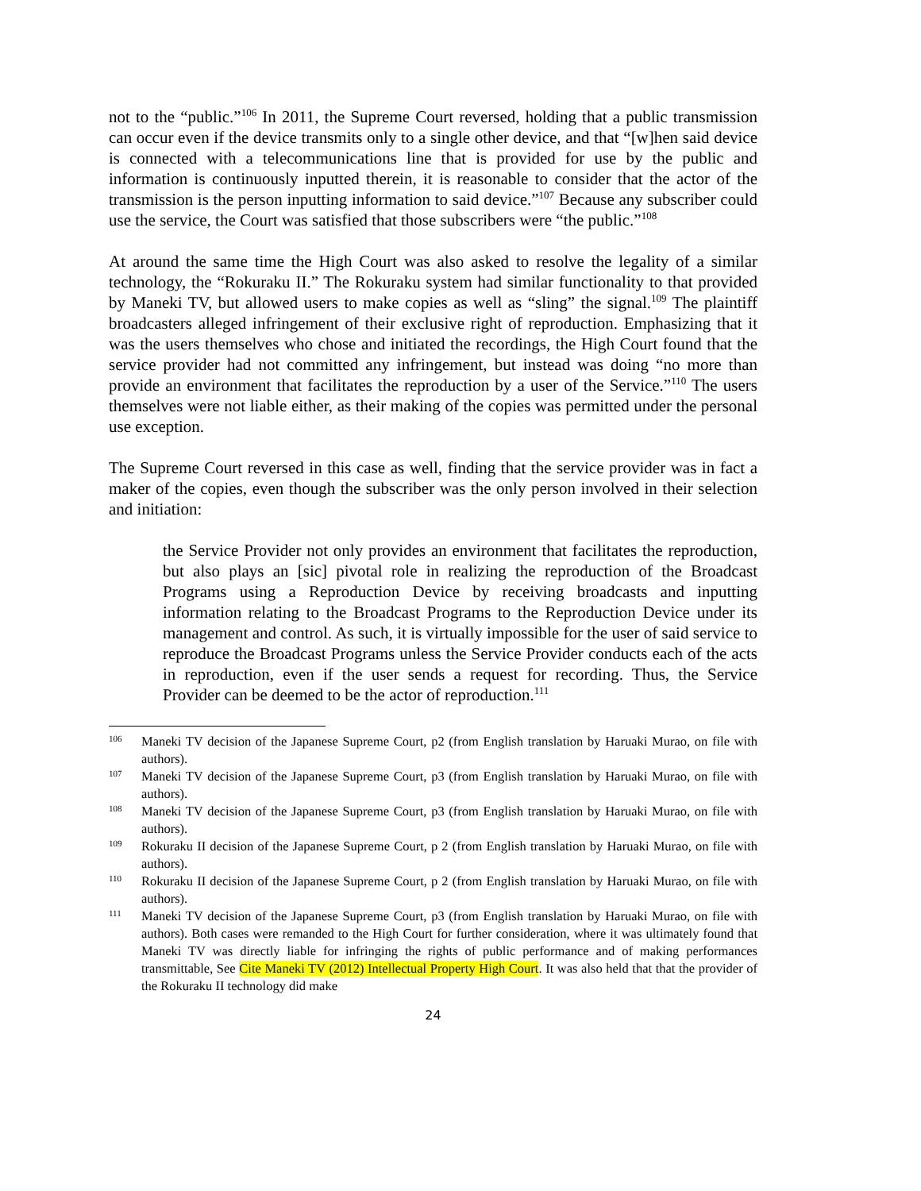not to the “public.”<sup>106</sup> In 2011, the Supreme Court reversed, holding that a public transmission can occur even if the device transmits only to a single other device, and that “[w]hen said device is connected with a telecommunications line that is provided for use by the public and information is continuously inputted therein, it is reasonable to consider that the actor of the transmission is the person inputting information to said device.”<sup>107</sup> Because any subscriber could use the service, the Court was satisfied that those subscribers were “the public.”<sup>108</sup>
At around the same time the High Court was also asked to resolve the legality of a similar technology, the “Rokuraku II.” The Rokuraku system had similar functionality to that provided by Maneki TV, but allowed users to make copies as well as “sling” the signal.<sup>109</sup> The plaintiff broadcasters alleged infringement of their exclusive right of reproduction. Emphasizing that it was the users themselves who chose and initiated the recordings, the High Court found that the service provider had not committed any infringement, but instead was doing “no more than provide an environment that facilitates the reproduction by a user of the Service.”<sup>110</sup> The users themselves were not liable either, as their making of the copies was permitted under the personal use exception.
The Supreme Court reversed in this case as well, finding that the service provider was in fact a maker of the copies, even though the subscriber was the only person involved in their selection and initiation:
the Service Provider not only provides an environment that facilitates the reproduction, but also plays an [sic] pivotal role in realizing the reproduction of the Broadcast Programs using a Reproduction Device by receiving broadcasts and inputting information relating to the Broadcast Programs to the Reproduction Device under its management and control. As such, it is virtually impossible for the user of said service to reproduce the Broadcast Programs unless the Service Provider conducts each of the acts in reproduction, even if the user sends a request for recording. Thus, the Service Provider can be deemed to be the actor of reproduction.<sup>111</sup>
106 Maneki TV decision of the Japanese Supreme Court, p2 (from English translation by Haruaki Murao, on file with authors).
107 Maneki TV decision of the Japanese Supreme Court, p3 (from English translation by Haruaki Murao, on file with authors).
108 Maneki TV decision of the Japanese Supreme Court, p3 (from English translation by Haruaki Murao, on file with authors).
109 Rokuraku II decision of the Japanese Supreme Court, p 2 (from English translation by Haruaki Murao, on file with authors).
110 Rokuraku II decision of the Japanese Supreme Court, p 2 (from English translation by Haruaki Murao, on file with authors).
111 Maneki TV decision of the Japanese Supreme Court, p3 (from English translation by Haruaki Murao, on file with authors). Both cases were remanded to the High Court for further consideration, where it was ultimately found that Maneki TV was directly liable for infringing the rights of public performance and of making performances transmittable, See Cite Maneki TV (2012) Intellectual Property High Court. It was also held that that the provider of the Rokuraku II technology did make
24